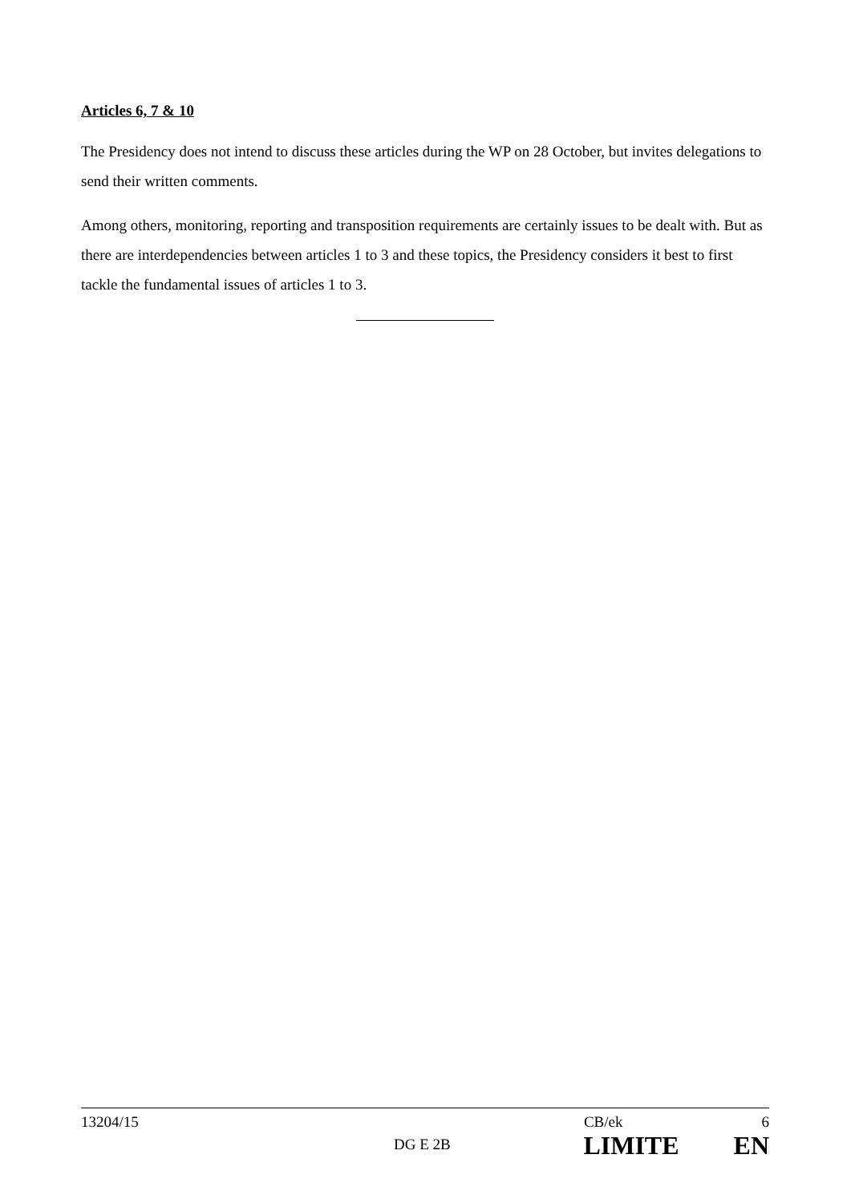Articles 6, 7 & 10
The Presidency does not intend to discuss these articles during the WP on 28 October, but invites delegations to send their written comments.
Among others, monitoring, reporting and transposition requirements are certainly issues to be dealt with. But as there are interdependencies between articles 1 to 3 and these topics, the Presidency considers it best to first tackle the fundamental issues of articles 1 to 3.
13204/15 CB/ek 6
DG E 2B LIMITE EN